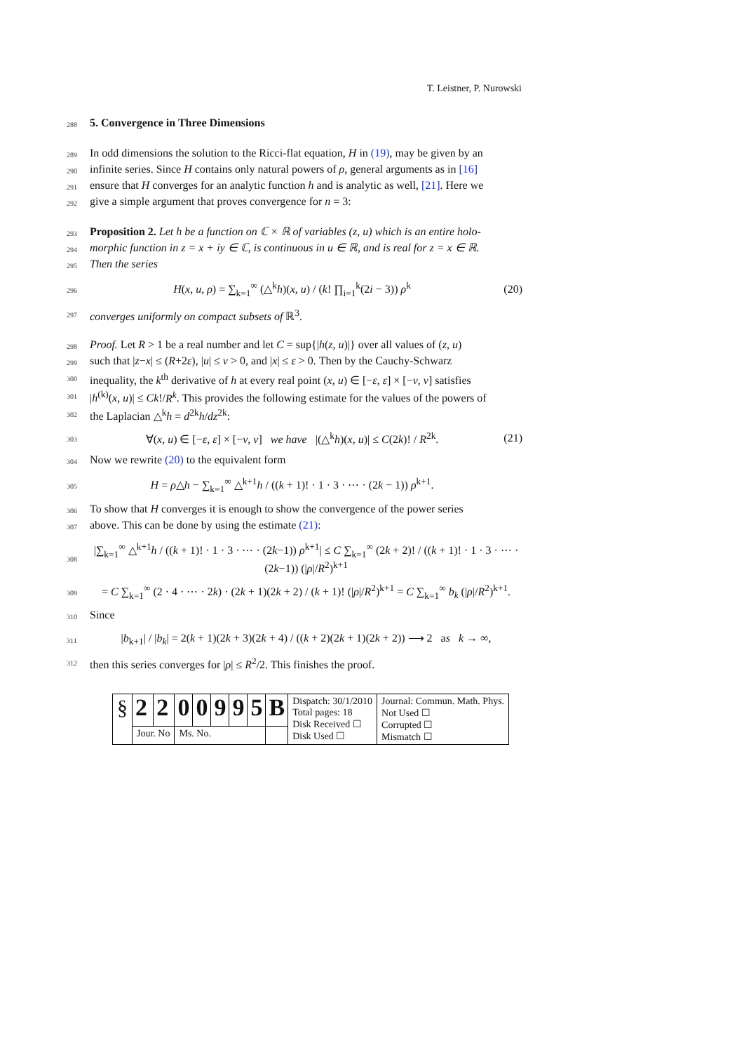T. Leistner, P. Nurowski
288 5. Convergence in Three Dimensions
289 In odd dimensions the solution to the Ricci-flat equation, H in (19), may be given by an
290 infinite series. Since H contains only natural powers of ρ, general arguments as in [16]
291 ensure that H converges for an analytic function h and is analytic as well, [21]. Here we
292 give a simple argument that proves convergence for n = 3:
293 Proposition 2. Let h be a function on ℂ × ℝ of variables (z, u) which is an entire holo-
294 morphic function in z = x + iy ∈ ℂ, is continuous in u ∈ ℝ, and is real for z = x ∈ ℝ.
295 Then the series
296 H(x, u, ρ) = ∑<sub>k=1</sub><sup>∞</sup> (△<sup>k</sup>h)(x, u) / (k! ∏<sub>i=1</sub><sup>k</sup>(2i − 3)) ρ<sup>k</sup> (20)
297 converges uniformly on compact subsets of ℝ<sup>3</sup>.
298 Proof. Let R > 1 be a real number and let C = sup{|h(z, u)|} over all values of (z, u)
299 such that |z−x| ≤ (R+2ε), |u| ≤ ν > 0, and |x| ≤ ε > 0. Then by the Cauchy-Schwarz
300 inequality, the k<sup>th</sup> derivative of h at every real point (x, u) ∈ [−ε, ε] × [−ν, ν] satisfies
301 |h<sup>(k)</sup>(x, u)| ≤ Ck!/R<sup>k</sup>. This provides the following estimate for the values of the powers of
302 the Laplacian △<sup>k</sup>h = d<sup>2k</sup>h/dz<sup>2k</sup>:
303 ∀(x, u) ∈ [−ε, ε] × [−ν, ν] we have |(△<sup>k</sup>h)(x, u)| ≤ C(2k)! / R<sup>2k</sup>. (21)
304 Now we rewrite (20) to the equivalent form
305 H = ρ△h − ∑<sub>k=1</sub><sup>∞</sup> △<sup>k+1</sup>h / ((k + 1)! · 1 · 3 · ⋯ · (2k − 1)) ρ<sup>k+1</sup>.
306 To show that H converges it is enough to show the convergence of the power series
307 above. This can be done by using the estimate (21):
308 |∑<sub>k=1</sub><sup>∞</sup> △<sup>k+1</sup>h / ((k + 1)! · 1 · 3 · ⋯ · (2k−1)) ρ<sup>k+1</sup>| ≤ C ∑<sub>k=1</sub><sup>∞</sup> (2k + 2)! / ((k + 1)! · 1 · 3 · ⋯ · (2k−1)) (|ρ|/R<sup>2</sup>)<sup>k+1</sup>
309 = C ∑<sub>k=1</sub><sup>∞</sup> (2 · 4 · ⋯ · 2k) · (2k + 1)(2k + 2) / (k + 1)! (|ρ|/R<sup>2</sup>)<sup>k+1</sup> = C ∑<sub>k=1</sub><sup>∞</sup> b<sub>k</sub> (|ρ|/R<sup>2</sup>)<sup>k+1</sup>.
310 Since
311 |b<sub>k+1</sub>| / |b<sub>k</sub>| = 2(k + 1)(2k + 3)(2k + 4) / ((k + 2)(2k + 1)(2k + 2)) ⟶ 2 as k → ∞,
312 then this series converges for |ρ| ≤ R<sup>2</sup>/2. This finishes the proof.
| § | 2 | 2 | 0 | 0 | 9 | 9 | 5 | B | Dispatch: 30/1/2010 Total pages: 18 Disk Received ☐ Disk Used ☐ | Journal: Commun. Math. Phys. Not Used ☐ Corrupted ☐ Mismatch ☐ |
| | Jour. No | | Ms. No. | | | | | | | |